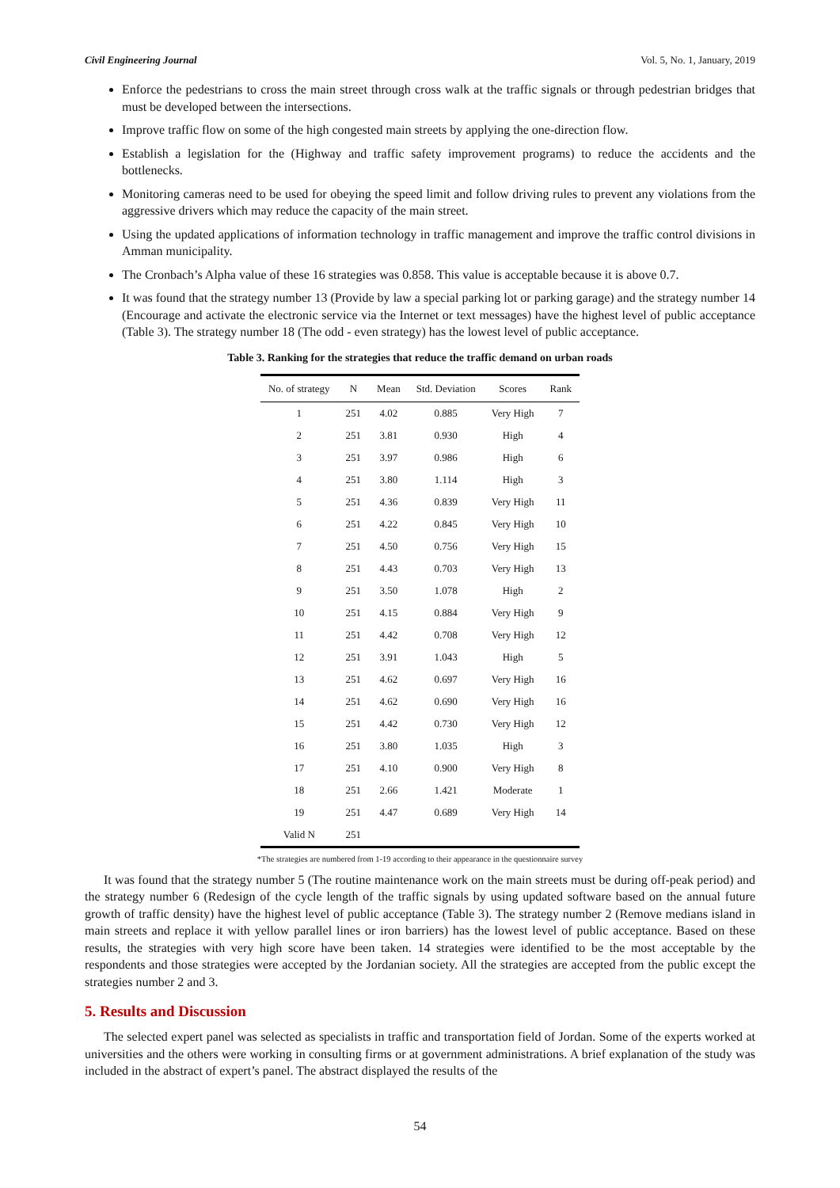Civil Engineering Journal Vol. 5, No. 1, January, 2019
Enforce the pedestrians to cross the main street through cross walk at the traffic signals or through pedestrian bridges that must be developed between the intersections.
Improve traffic flow on some of the high congested main streets by applying the one-direction flow.
Establish a legislation for the (Highway and traffic safety improvement programs) to reduce the accidents and the bottlenecks.
Monitoring cameras need to be used for obeying the speed limit and follow driving rules to prevent any violations from the aggressive drivers which may reduce the capacity of the main street.
Using the updated applications of information technology in traffic management and improve the traffic control divisions in Amman municipality.
The Cronbach’s Alpha value of these 16 strategies was 0.858. This value is acceptable because it is above 0.7.
It was found that the strategy number 13 (Provide by law a special parking lot or parking garage) and the strategy number 14 (Encourage and activate the electronic service via the Internet or text messages) have the highest level of public acceptance (Table 3). The strategy number 18 (The odd - even strategy) has the lowest level of public acceptance.
Table 3. Ranking for the strategies that reduce the traffic demand on urban roads
| No. of strategy | N | Mean | Std. Deviation | Scores | Rank |
| --- | --- | --- | --- | --- | --- |
| 1 | 251 | 4.02 | 0.885 | Very High | 7 |
| 2 | 251 | 3.81 | 0.930 | High | 4 |
| 3 | 251 | 3.97 | 0.986 | High | 6 |
| 4 | 251 | 3.80 | 1.114 | High | 3 |
| 5 | 251 | 4.36 | 0.839 | Very High | 11 |
| 6 | 251 | 4.22 | 0.845 | Very High | 10 |
| 7 | 251 | 4.50 | 0.756 | Very High | 15 |
| 8 | 251 | 4.43 | 0.703 | Very High | 13 |
| 9 | 251 | 3.50 | 1.078 | High | 2 |
| 10 | 251 | 4.15 | 0.884 | Very High | 9 |
| 11 | 251 | 4.42 | 0.708 | Very High | 12 |
| 12 | 251 | 3.91 | 1.043 | High | 5 |
| 13 | 251 | 4.62 | 0.697 | Very High | 16 |
| 14 | 251 | 4.62 | 0.690 | Very High | 16 |
| 15 | 251 | 4.42 | 0.730 | Very High | 12 |
| 16 | 251 | 3.80 | 1.035 | High | 3 |
| 17 | 251 | 4.10 | 0.900 | Very High | 8 |
| 18 | 251 | 2.66 | 1.421 | Moderate | 1 |
| 19 | 251 | 4.47 | 0.689 | Very High | 14 |
| Valid N | 251 | | | | |
*The strategies are numbered from 1-19 according to their appearance in the questionnaire survey
It was found that the strategy number 5 (The routine maintenance work on the main streets must be during off-peak period) and the strategy number 6 (Redesign of the cycle length of the traffic signals by using updated software based on the annual future growth of traffic density) have the highest level of public acceptance (Table 3). The strategy number 2 (Remove medians island in main streets and replace it with yellow parallel lines or iron barriers) has the lowest level of public acceptance. Based on these results, the strategies with very high score have been taken. 14 strategies were identified to be the most acceptable by the respondents and those strategies were accepted by the Jordanian society. All the strategies are accepted from the public except the strategies number 2 and 3.
5. Results and Discussion
The selected expert panel was selected as specialists in traffic and transportation field of Jordan. Some of the experts worked at universities and the others were working in consulting firms or at government administrations. A brief explanation of the study was included in the abstract of expert’s panel. The abstract displayed the results of the
54